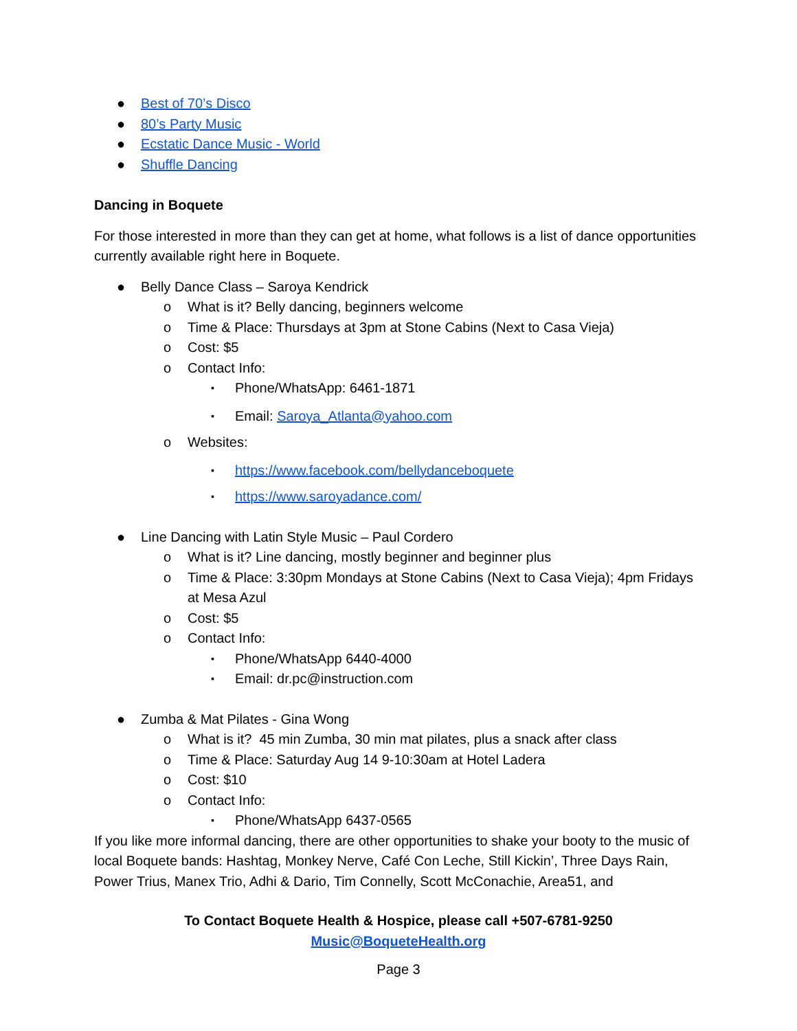● Best of 70’s Disco
● 80’s Party Music
● Ecstatic Dance Music - World
● Shuffle Dancing
Dancing in Boquete
For those interested in more than they can get at home, what follows is a list of dance opportunities currently available right here in Boquete.
● Belly Dance Class – Saroya Kendrick
o What is it? Belly dancing, beginners welcome
o Time & Place: Thursdays at 3pm at Stone Cabins (Next to Casa Vieja)
o Cost: $5
o Contact Info:
▪ Phone/WhatsApp: 6461-1871
▪ Email: Saroya_Atlanta@yahoo.com
o Websites:
▪ https://www.facebook.com/bellydanceboquete
▪ https://www.saroyadance.com/
● Line Dancing with Latin Style Music – Paul Cordero
o What is it? Line dancing, mostly beginner and beginner plus
o Time & Place: 3:30pm Mondays at Stone Cabins (Next to Casa Vieja); 4pm Fridays at Mesa Azul
o Cost: $5
o Contact Info:
▪ Phone/WhatsApp 6440-4000
▪ Email: dr.pc@instruction.com
● Zumba & Mat Pilates - Gina Wong
o What is it? 45 min Zumba, 30 min mat pilates, plus a snack after class
o Time & Place: Saturday Aug 14 9-10:30am at Hotel Ladera
o Cost: $10
o Contact Info:
▪ Phone/WhatsApp 6437-0565
If you like more informal dancing, there are other opportunities to shake your booty to the music of local Boquete bands: Hashtag, Monkey Nerve, Café Con Leche, Still Kickin’, Three Days Rain, Power Trius, Manex Trio, Adhi & Dario, Tim Connelly, Scott McConachie, Area51, and
To Contact Boquete Health & Hospice, please call +507-6781-9250
Music@BoqueteHealth.org
Page 3